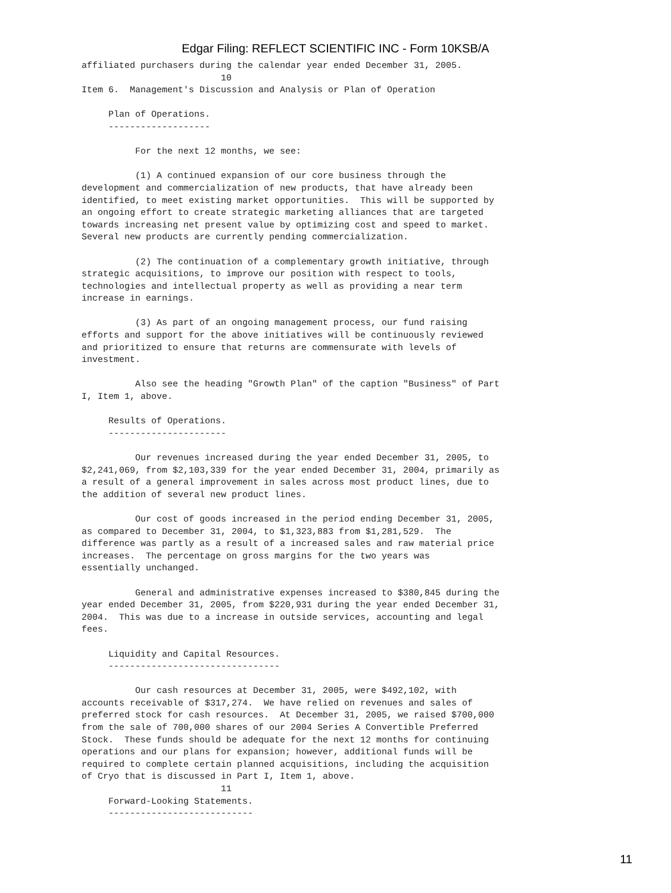Edgar Filing: REFLECT SCIENTIFIC INC - Form 10KSB/A
affiliated purchasers during the calendar year ended December 31, 2005.
                          10
Item 6.  Management's Discussion and Analysis or Plan of Operation

     Plan of Operations.
     -------------------

          For the next 12 months, we see:

          (1) A continued expansion of our core business through the
development and commercialization of new products, that have already been
identified, to meet existing market opportunities.  This will be supported by
an ongoing effort to create strategic marketing alliances that are targeted
towards increasing net present value by optimizing cost and speed to market.
Several new products are currently pending commercialization.

          (2) The continuation of a complementary growth initiative, through
strategic acquisitions, to improve our position with respect to tools,
technologies and intellectual property as well as providing a near term
increase in earnings.

          (3) As part of an ongoing management process, our fund raising
efforts and support for the above initiatives will be continuously reviewed
and prioritized to ensure that returns are commensurate with levels of
investment.

          Also see the heading "Growth Plan" of the caption "Business" of Part
I, Item 1, above.

     Results of Operations.
     ----------------------

          Our revenues increased during the year ended December 31, 2005, to
$2,241,069, from $2,103,339 for the year ended December 31, 2004, primarily as
a result of a general improvement in sales across most product lines, due to
the addition of several new product lines.

          Our cost of goods increased in the period ending December 31, 2005,
as compared to December 31, 2004, to $1,323,883 from $1,281,529.  The
difference was partly as a result of a increased sales and raw material price
increases.  The percentage on gross margins for the two years was
essentially unchanged.

          General and administrative expenses increased to $380,845 during the
year ended December 31, 2005, from $220,931 during the year ended December 31,
2004.  This was due to a increase in outside services, accounting and legal
fees.

     Liquidity and Capital Resources.
     --------------------------------

          Our cash resources at December 31, 2005, were $492,102, with
accounts receivable of $317,274.  We have relied on revenues and sales of
preferred stock for cash resources.  At December 31, 2005, we raised $700,000
from the sale of 700,000 shares of our 2004 Series A Convertible Preferred
Stock.  These funds should be adequate for the next 12 months for continuing
operations and our plans for expansion; however, additional funds will be
required to complete certain planned acquisitions, including the acquisition
of Cryo that is discussed in Part I, Item 1, above.
                          11
     Forward-Looking Statements.
     ---------------------------
11